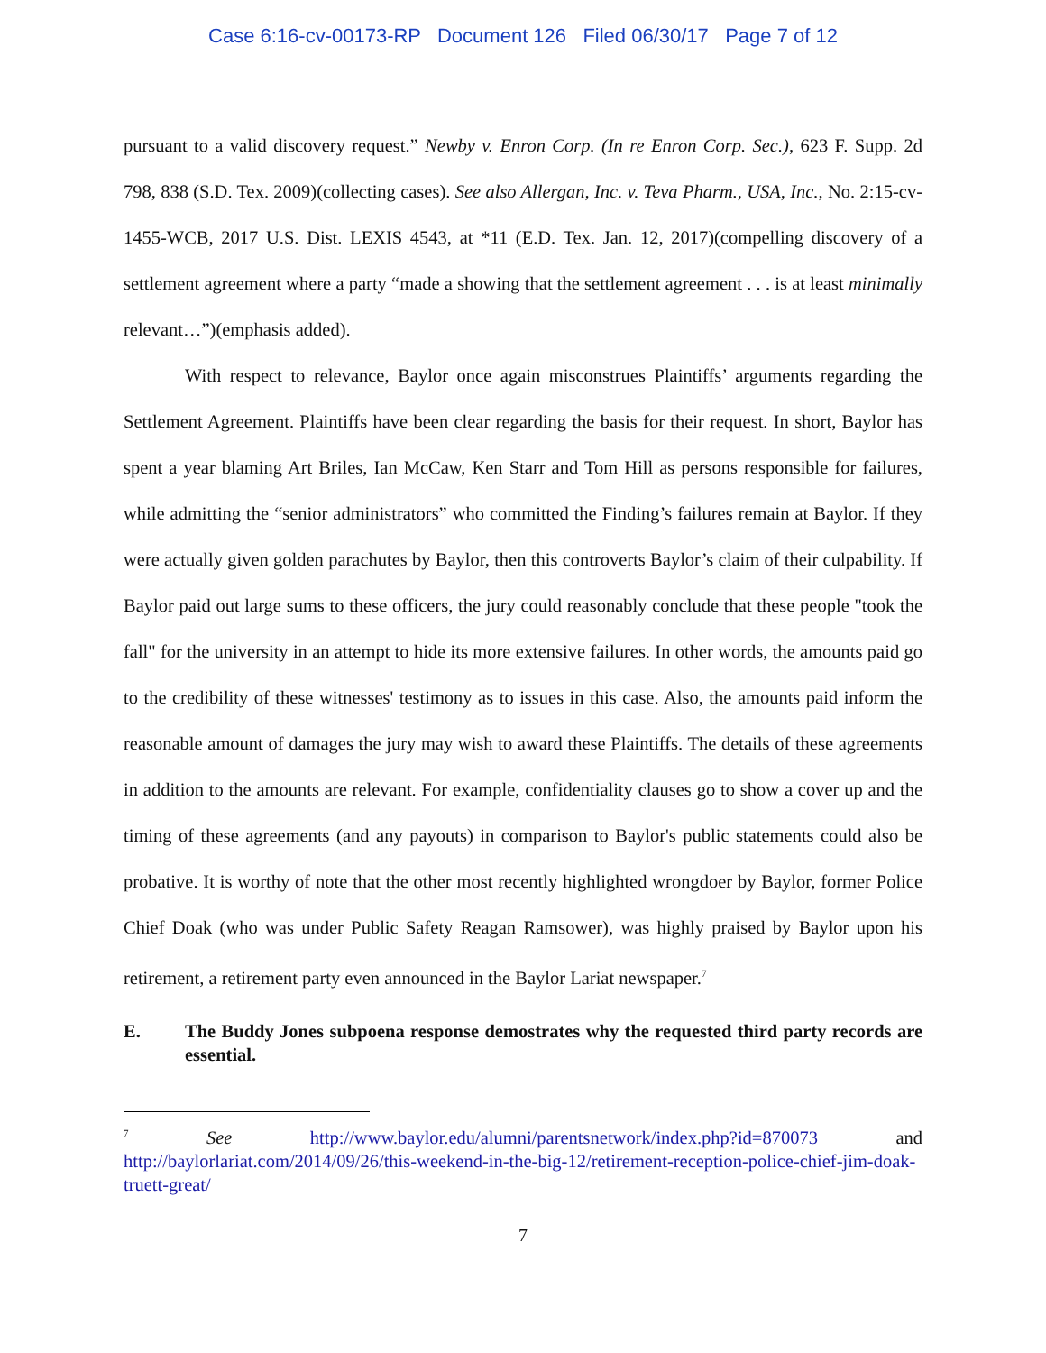Case 6:16-cv-00173-RP Document 126 Filed 06/30/17 Page 7 of 12
pursuant to a valid discovery request.” Newby v. Enron Corp. (In re Enron Corp. Sec.), 623 F. Supp. 2d 798, 838 (S.D. Tex. 2009)(collecting cases). See also Allergan, Inc. v. Teva Pharm., USA, Inc., No. 2:15-cv-1455-WCB, 2017 U.S. Dist. LEXIS 4543, at *11 (E.D. Tex. Jan. 12, 2017)(compelling discovery of a settlement agreement where a party “made a showing that the settlement agreement . . . is at least minimally relevant…”)(emphasis added).
With respect to relevance, Baylor once again misconstrues Plaintiffs’ arguments regarding the Settlement Agreement. Plaintiffs have been clear regarding the basis for their request. In short, Baylor has spent a year blaming Art Briles, Ian McCaw, Ken Starr and Tom Hill as persons responsible for failures, while admitting the “senior administrators” who committed the Finding’s failures remain at Baylor. If they were actually given golden parachutes by Baylor, then this controverts Baylor’s claim of their culpability. If Baylor paid out large sums to these officers, the jury could reasonably conclude that these people "took the fall" for the university in an attempt to hide its more extensive failures. In other words, the amounts paid go to the credibility of these witnesses' testimony as to issues in this case. Also, the amounts paid inform the reasonable amount of damages the jury may wish to award these Plaintiffs. The details of these agreements in addition to the amounts are relevant. For example, confidentiality clauses go to show a cover up and the timing of these agreements (and any payouts) in comparison to Baylor's public statements could also be probative. It is worthy of note that the other most recently highlighted wrongdoer by Baylor, former Police Chief Doak (who was under Public Safety Reagan Ramsower), was highly praised by Baylor upon his retirement, a retirement party even announced in the Baylor Lariat newspaper.<sup>7</sup>
E. The Buddy Jones subpoena response demostrates why the requested third party records are essential.
<sup>7</sup> See http://www.baylor.edu/alumni/parentsnetwork/index.php?id=870073 and http://baylorlariat.com/2014/09/26/this-weekend-in-the-big-12/retirement-reception-police-chief-jim-doak-truett-great/
7